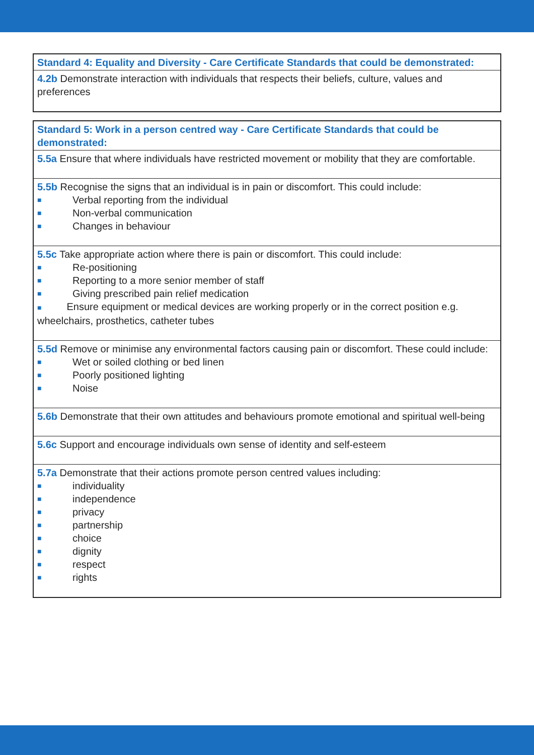| Standard 4: Equality and Diversity - Care Certificate Standards that could be demonstrated: |
| --- |
| 4.2b Demonstrate interaction with individuals that respects their beliefs, culture, values and preferences |
| Standard 5: Work in a person centred way - Care Certificate Standards that could be demonstrated: |
| --- |
| 5.5a Ensure that where individuals have restricted movement or mobility that they are comfortable. |
| 5.5b Recognise the signs that an individual is in pain or discomfort. This could include: ■ Verbal reporting from the individual ■ Non-verbal communication ■ Changes in behaviour |
| 5.5c Take appropriate action where there is pain or discomfort. This could include: ■ Re-positioning ■ Reporting to a more senior member of staff ■ Giving prescribed pain relief medication ■ Ensure equipment or medical devices are working properly or in the correct position e.g. wheelchairs, prosthetics, catheter tubes |
| 5.5d Remove or minimise any environmental factors causing pain or discomfort. These could include: ■ Wet or soiled clothing or bed linen ■ Poorly positioned lighting ■ Noise |
| 5.6b Demonstrate that their own attitudes and behaviours promote emotional and spiritual well-being |
| 5.6c Support and encourage individuals own sense of identity and self-esteem |
| 5.7a Demonstrate that their actions promote person centred values including: ■ individuality ■ independence ■ privacy ■ partnership ■ choice ■ dignity ■ respect ■ rights |